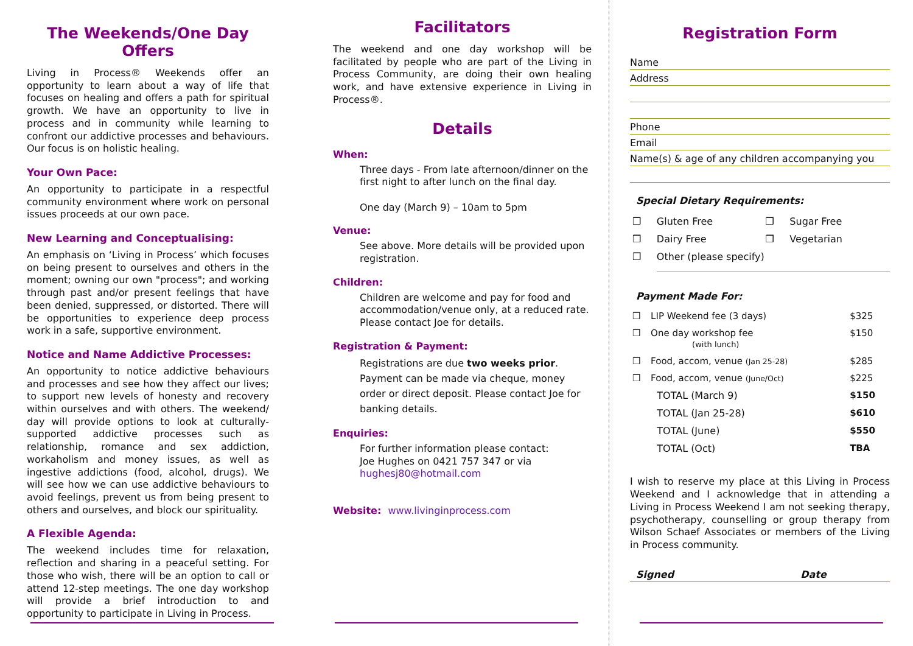The Weekends/One Day Offers
Living in Process® Weekends offer an opportunity to learn about a way of life that focuses on healing and offers a path for spiritual growth. We have an opportunity to live in process and in community while learning to confront our addictive processes and behaviours. Our focus is on holistic healing.
Your Own Pace:
An opportunity to participate in a respectful community environment where work on personal issues proceeds at our own pace.
New Learning and Conceptualising:
An emphasis on ‘Living in Process’ which focuses on being present to ourselves and others in the moment; owning our own "process"; and working through past and/or present feelings that have been denied, suppressed, or distorted. There will be opportunities to experience deep process work in a safe, supportive environment.
Notice and Name Addictive Processes:
An opportunity to notice addictive behaviours and processes and see how they affect our lives; to support new levels of honesty and recovery within ourselves and with others. The weekend/ day will provide options to look at culturally-supported addictive processes such as relationship, romance and sex addiction, workaholism and money issues, as well as ingestive addictions (food, alcohol, drugs). We will see how we can use addictive behaviours to avoid feelings, prevent us from being present to others and ourselves, and block our spirituality.
A Flexible Agenda:
The weekend includes time for relaxation, reflection and sharing in a peaceful setting. For those who wish, there will be an option to call or attend 12-step meetings. The one day workshop will provide a brief introduction to and opportunity to participate in Living in Process.
Facilitators
The weekend and one day workshop will be facilitated by people who are part of the Living in Process Community, are doing their own healing work, and have extensive experience in Living in Process®.
Details
When:
Three days - From late afternoon/dinner on the first night to after lunch on the final day.
One day (March 9) – 10am to 5pm
Venue:
See above. More details will be provided upon registration.
Children:
Children are welcome and pay for food and accommodation/venue only, at a reduced rate. Please contact Joe for details.
Registration & Payment:
Registrations are due two weeks prior. Payment can be made via cheque, money order or direct deposit. Please contact Joe for banking details.
Enquiries:
For further information please contact:
Joe Hughes on 0421 757 347 or via
hughesj80@hotmail.com
Website: www.livinginprocess.com
Registration Form
Name
Address
Phone
Email
Name(s) & age of any children accompanying you
Special Dietary Requirements:
| ❒ | Gluten Free | ❒ | Sugar Free |
| ❒ | Dairy Free | ❒ | Vegetarian |
| ❒ | Other (please specify) | | |
Payment Made For:
| ❒ | LIP Weekend fee (3 days) | $325 |
| ❒ | One day workshop fee (with lunch) | $150 |
| ❒ | Food, accom, venue (Jan 25-28) | $285 |
| ❒ | Food, accom, venue (June/Oct) | $225 |
| | TOTAL (March 9) | $150 |
| | TOTAL (Jan 25-28) | $610 |
| | TOTAL (June) | $550 |
| | TOTAL (Oct) | TBA |
I wish to reserve my place at this Living in Process Weekend and I acknowledge that in attending a Living in Process Weekend I am not seeking therapy, psychotherapy, counselling or group therapy from Wilson Schaef Associates or members of the Living in Process community.
Signed Date